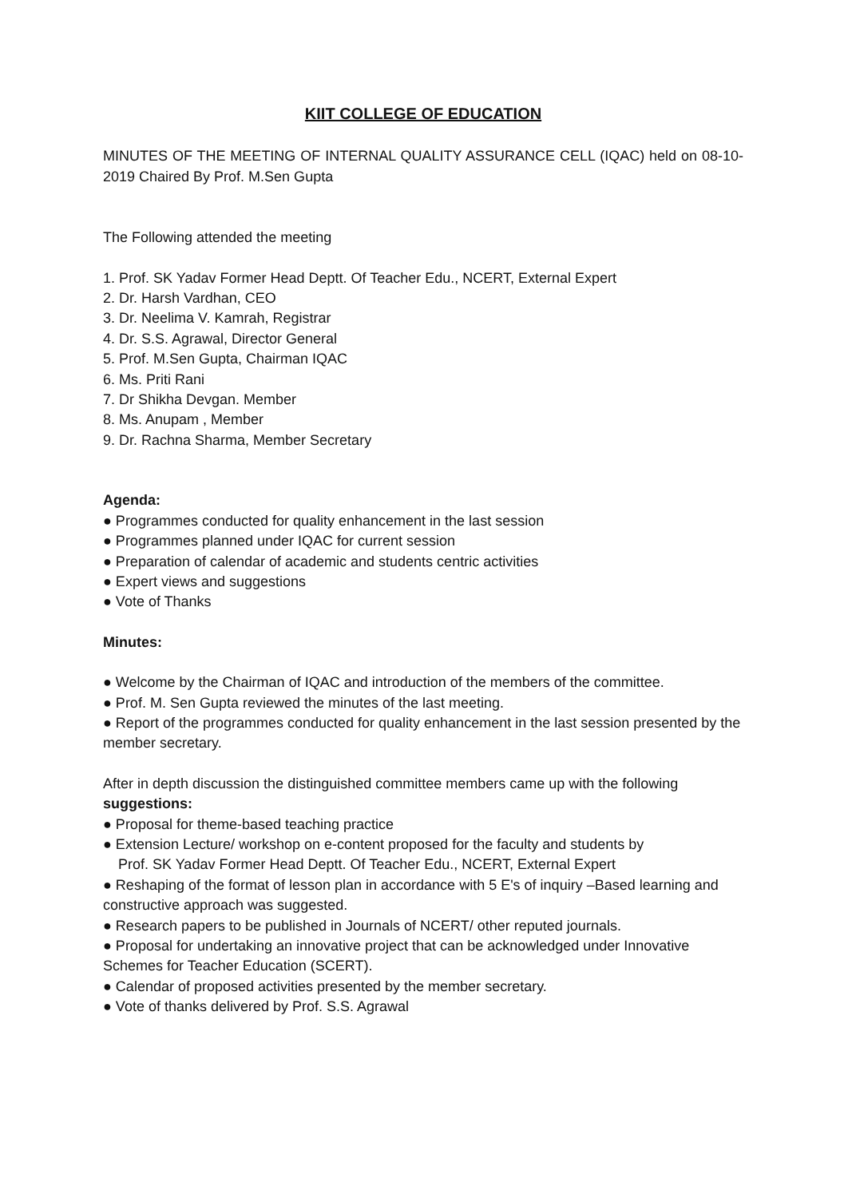KIIT COLLEGE OF EDUCATION
MINUTES OF THE MEETING OF INTERNAL QUALITY ASSURANCE CELL (IQAC) held on 08-10-2019 Chaired By Prof. M.Sen Gupta
The Following attended the meeting
1. Prof. SK Yadav Former Head Deptt. Of Teacher Edu., NCERT, External Expert
2. Dr. Harsh Vardhan, CEO
3. Dr. Neelima V. Kamrah, Registrar
4. Dr. S.S. Agrawal, Director General
5. Prof. M.Sen Gupta, Chairman IQAC
6. Ms. Priti Rani
7. Dr Shikha Devgan. Member
8. Ms. Anupam , Member
9. Dr. Rachna Sharma, Member Secretary
Agenda:
● Programmes conducted for quality enhancement in the last session
● Programmes planned under IQAC for current session
● Preparation of calendar of academic and students centric activities
● Expert views and suggestions
● Vote of Thanks
Minutes:
● Welcome by the Chairman of IQAC and introduction of the members of the committee.
● Prof. M. Sen Gupta reviewed the minutes of the last meeting.
● Report of the programmes conducted for quality enhancement in the last session presented by the member secretary.
After in depth discussion the distinguished committee members came up with the following suggestions:
● Proposal for theme-based teaching practice
● Extension Lecture/ workshop on e-content proposed for the faculty and students by
Prof. SK Yadav Former Head Deptt. Of Teacher Edu., NCERT, External Expert
● Reshaping of the format of lesson plan in accordance with 5 E's of inquiry –Based learning and constructive approach was suggested.
● Research papers to be published in Journals of NCERT/ other reputed journals.
● Proposal for undertaking an innovative project that can be acknowledged under Innovative Schemes for Teacher Education (SCERT).
● Calendar of proposed activities presented by the member secretary.
● Vote of thanks delivered by Prof. S.S. Agrawal